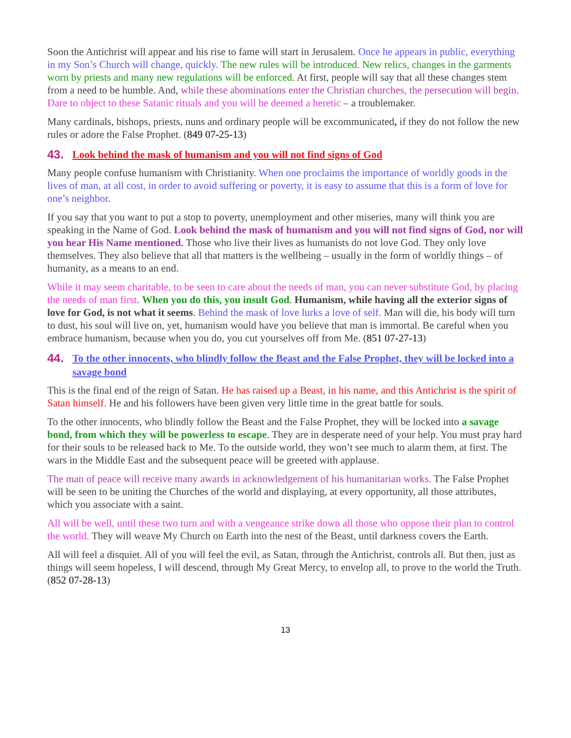Soon the Antichrist will appear and his rise to fame will start in Jerusalem. Once he appears in public, everything in my Son’s Church will change, quickly. The new rules will be introduced. New relics, changes in the garments worn by priests and many new regulations will be enforced. At first, people will say that all these changes stem from a need to be humble. And, while these abominations enter the Christian churches, the persecution will begin. Dare to object to these Satanic rituals and you will be deemed a heretic – a troublemaker.
Many cardinals, bishops, priests, nuns and ordinary people will be excommunicated, if they do not follow the new rules or adore the False Prophet. (849 07-25-13)
43. Look behind the mask of humanism and you will not find signs of God
Many people confuse humanism with Christianity. When one proclaims the importance of worldly goods in the lives of man, at all cost, in order to avoid suffering or poverty, it is easy to assume that this is a form of love for one’s neighbor.
If you say that you want to put a stop to poverty, unemployment and other miseries, many will think you are speaking in the Name of God. Look behind the mask of humanism and you will not find signs of God, nor will you hear His Name mentioned. Those who live their lives as humanists do not love God. They only love themselves. They also believe that all that matters is the wellbeing – usually in the form of worldly things – of humanity, as a means to an end.
While it may seem charitable, to be seen to care about the needs of man, you can never substitute God, by placing the needs of man first. When you do this, you insult God. Humanism, while having all the exterior signs of love for God, is not what it seems. Behind the mask of love lurks a love of self. Man will die, his body will turn to dust, his soul will live on, yet, humanism would have you believe that man is immortal. Be careful when you embrace humanism, because when you do, you cut yourselves off from Me. (851 07-27-13)
44. To the other innocents, who blindly follow the Beast and the False Prophet, they will be locked into a savage bond
This is the final end of the reign of Satan. He has raised up a Beast, in his name, and this Antichrist is the spirit of Satan himself. He and his followers have been given very little time in the great battle for souls.
To the other innocents, who blindly follow the Beast and the False Prophet, they will be locked into a savage bond, from which they will be powerless to escape. They are in desperate need of your help. You must pray hard for their souls to be released back to Me. To the outside world, they won’t see much to alarm them, at first. The wars in the Middle East and the subsequent peace will be greeted with applause.
The man of peace will receive many awards in acknowledgement of his humanitarian works. The False Prophet will be seen to be uniting the Churches of the world and displaying, at every opportunity, all those attributes, which you associate with a saint.
All will be well, until these two turn and with a vengeance strike down all those who oppose their plan to control the world. They will weave My Church on Earth into the nest of the Beast, until darkness covers the Earth.
All will feel a disquiet. All of you will feel the evil, as Satan, through the Antichrist, controls all. But then, just as things will seem hopeless, I will descend, through My Great Mercy, to envelop all, to prove to the world the Truth. (852 07-28-13)
13